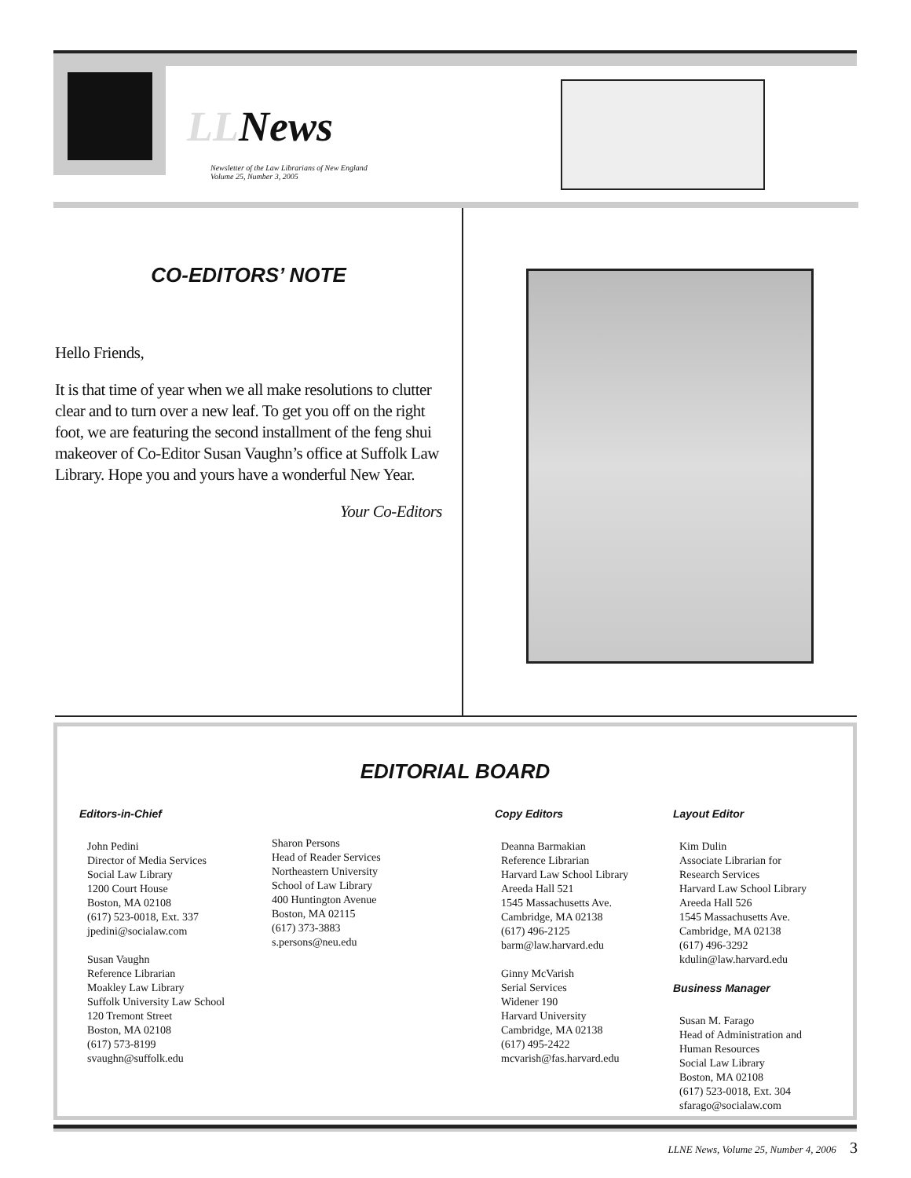LLNews
Newsletter of the Law Librarians of New England
Volume 25, Number 3, 2005
CO-EDITORS’ NOTE
Hello Friends,
It is that time of year when we all make resolutions to clutter clear and to turn over a new leaf. To get you off on the right foot, we are featuring the second installment of the feng shui makeover of Co-Editor Susan Vaughn’s office at Suffolk Law Library. Hope you and yours have a wonderful New Year.
Your Co-Editors
EDITORIAL BOARD
Editors-in-Chief
John Pedini
Director of Media Services
Social Law Library
1200 Court House
Boston, MA 02108
(617) 523-0018, Ext. 337
jpedini@socialaw.com
Susan Vaughn
Reference Librarian
Moakley Law Library
Suffolk University Law School
120 Tremont Street
Boston, MA 02108
(617) 573-8199
svaughn@suffolk.edu
Sharon Persons
Head of Reader Services
Northeastern University
School of Law Library
400 Huntington Avenue
Boston, MA 02115
(617) 373-3883
s.persons@neu.edu
Copy Editors
Deanna Barmakian
Reference Librarian
Harvard Law School Library
Areeda Hall 521
1545 Massachusetts Ave.
Cambridge, MA 02138
(617) 496-2125
barm@law.harvard.edu
Ginny McVarish
Serial Services
Widener 190
Harvard University
Cambridge, MA 02138
(617) 495-2422
mcvarish@fas.harvard.edu
Layout Editor
Kim Dulin
Associate Librarian for
Research Services
Harvard Law School Library
Areeda Hall 526
1545 Massachusetts Ave.
Cambridge, MA 02138
(617) 496-3292
kdulin@law.harvard.edu
Business Manager
Susan M. Farago
Head of Administration and
Human Resources
Social Law Library
Boston, MA 02108
(617) 523-0018, Ext. 304
sfarago@socialaw.com
LLNE News, Volume 25, Number 4, 2006 3